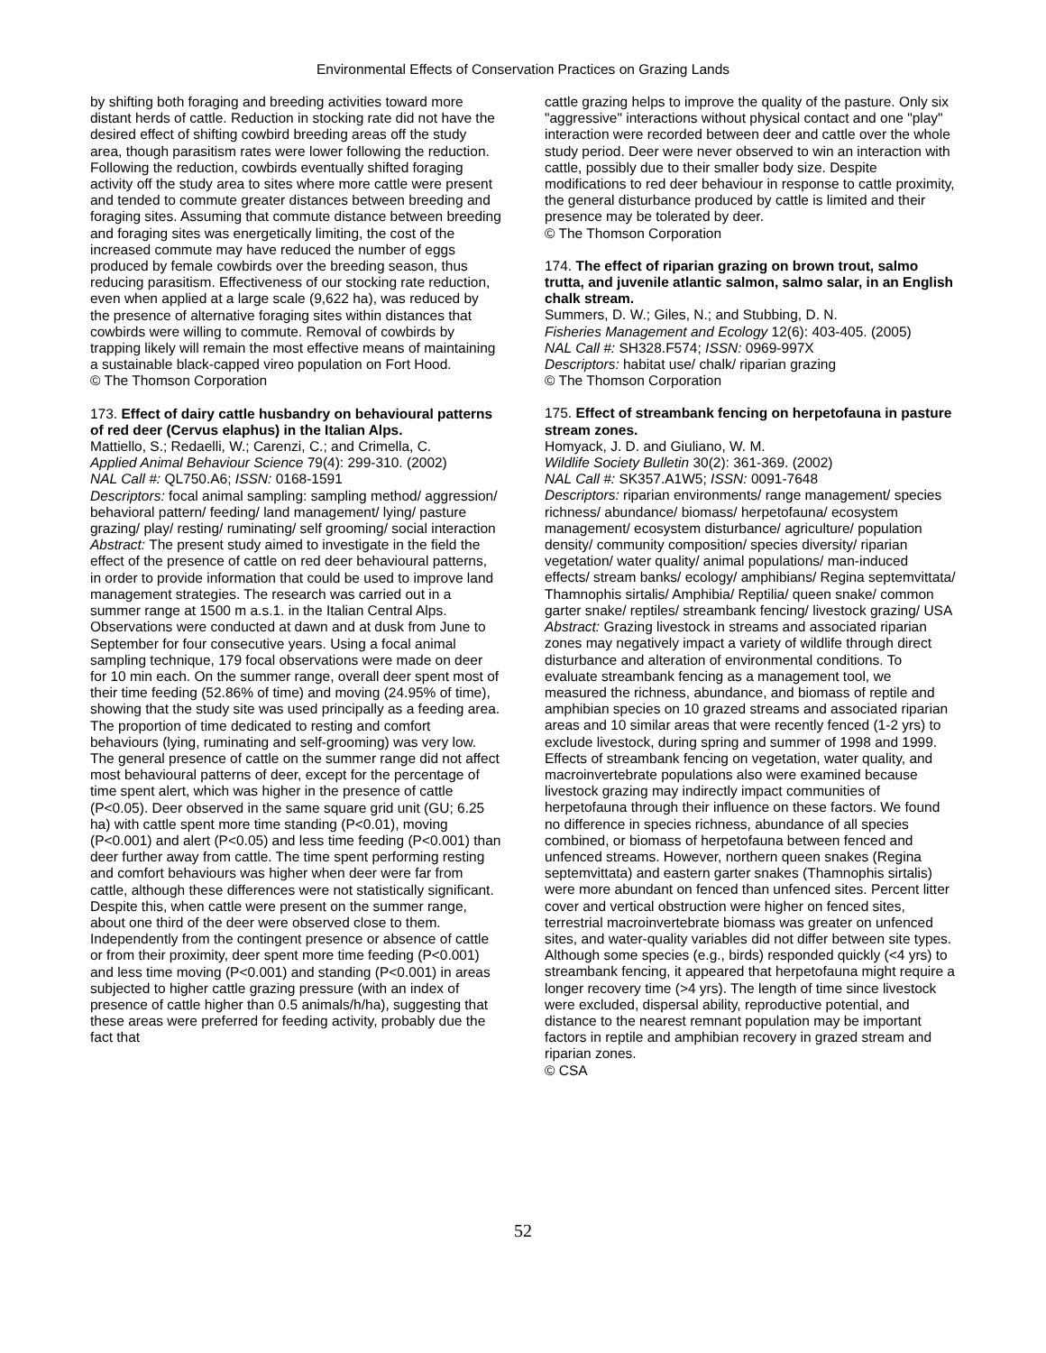Environmental Effects of Conservation Practices on Grazing Lands
by shifting both foraging and breeding activities toward more distant herds of cattle. Reduction in stocking rate did not have the desired effect of shifting cowbird breeding areas off the study area, though parasitism rates were lower following the reduction. Following the reduction, cowbirds eventually shifted foraging activity off the study area to sites where more cattle were present and tended to commute greater distances between breeding and foraging sites. Assuming that commute distance between breeding and foraging sites was energetically limiting, the cost of the increased commute may have reduced the number of eggs produced by female cowbirds over the breeding season, thus reducing parasitism. Effectiveness of our stocking rate reduction, even when applied at a large scale (9,622 ha), was reduced by the presence of alternative foraging sites within distances that cowbirds were willing to commute. Removal of cowbirds by trapping likely will remain the most effective means of maintaining a sustainable black-capped vireo population on Fort Hood.
© The Thomson Corporation
173. Effect of dairy cattle husbandry on behavioural patterns of red deer (Cervus elaphus) in the Italian Alps.
Mattiello, S.; Redaelli, W.; Carenzi, C.; and Crimella, C.
Applied Animal Behaviour Science 79(4): 299-310. (2002)
NAL Call #: QL750.A6; ISSN: 0168-1591
Descriptors: focal animal sampling: sampling method/ aggression/ behavioral pattern/ feeding/ land management/ lying/ pasture grazing/ play/ resting/ ruminating/ self grooming/ social interaction
Abstract: The present study aimed to investigate in the field the effect of the presence of cattle on red deer behavioural patterns, in order to provide information that could be used to improve land management strategies. The research was carried out in a summer range at 1500 m a.s.1. in the Italian Central Alps. Observations were conducted at dawn and at dusk from June to September for four consecutive years. Using a focal animal sampling technique, 179 focal observations were made on deer for 10 min each. On the summer range, overall deer spent most of their time feeding (52.86% of time) and moving (24.95% of time), showing that the study site was used principally as a feeding area. The proportion of time dedicated to resting and comfort behaviours (lying, ruminating and self-grooming) was very low. The general presence of cattle on the summer range did not affect most behavioural patterns of deer, except for the percentage of time spent alert, which was higher in the presence of cattle (P<0.05). Deer observed in the same square grid unit (GU; 6.25 ha) with cattle spent more time standing (P<0.01), moving (P<0.001) and alert (P<0.05) and less time feeding (P<0.001) than deer further away from cattle. The time spent performing resting and comfort behaviours was higher when deer were far from cattle, although these differences were not statistically significant. Despite this, when cattle were present on the summer range, about one third of the deer were observed close to them. Independently from the contingent presence or absence of cattle or from their proximity, deer spent more time feeding (P<0.001) and less time moving (P<0.001) and standing (P<0.001) in areas subjected to higher cattle grazing pressure (with an index of presence of cattle higher than 0.5 animals/h/ha), suggesting that these areas were preferred for feeding activity, probably due the fact that
cattle grazing helps to improve the quality of the pasture. Only six "aggressive" interactions without physical contact and one "play" interaction were recorded between deer and cattle over the whole study period. Deer were never observed to win an interaction with cattle, possibly due to their smaller body size. Despite modifications to red deer behaviour in response to cattle proximity, the general disturbance produced by cattle is limited and their presence may be tolerated by deer.
© The Thomson Corporation
174. The effect of riparian grazing on brown trout, salmo trutta, and juvenile atlantic salmon, salmo salar, in an English chalk stream.
Summers, D. W.; Giles, N.; and Stubbing, D. N.
Fisheries Management and Ecology 12(6): 403-405. (2005)
NAL Call #: SH328.F574; ISSN: 0969-997X
Descriptors: habitat use/ chalk/ riparian grazing
© The Thomson Corporation
175. Effect of streambank fencing on herpetofauna in pasture stream zones.
Homyack, J. D. and Giuliano, W. M.
Wildlife Society Bulletin 30(2): 361-369. (2002)
NAL Call #: SK357.A1W5; ISSN: 0091-7648
Descriptors: riparian environments/ range management/ species richness/ abundance/ biomass/ herpetofauna/ ecosystem management/ ecosystem disturbance/ agriculture/ population density/ community composition/ species diversity/ riparian vegetation/ water quality/ animal populations/ man-induced effects/ stream banks/ ecology/ amphibians/ Regina septemvittata/ Thamnophis sirtalis/ Amphibia/ Reptilia/ queen snake/ common garter snake/ reptiles/ streambank fencing/ livestock grazing/ USA
Abstract: Grazing livestock in streams and associated riparian zones may negatively impact a variety of wildlife through direct disturbance and alteration of environmental conditions. To evaluate streambank fencing as a management tool, we measured the richness, abundance, and biomass of reptile and amphibian species on 10 grazed streams and associated riparian areas and 10 similar areas that were recently fenced (1-2 yrs) to exclude livestock, during spring and summer of 1998 and 1999. Effects of streambank fencing on vegetation, water quality, and macroinvertebrate populations also were examined because livestock grazing may indirectly impact communities of herpetofauna through their influence on these factors. We found no difference in species richness, abundance of all species combined, or biomass of herpetofauna between fenced and unfenced streams. However, northern queen snakes (Regina septemvittata) and eastern garter snakes (Thamnophis sirtalis) were more abundant on fenced than unfenced sites. Percent litter cover and vertical obstruction were higher on fenced sites, terrestrial macroinvertebrate biomass was greater on unfenced sites, and water-quality variables did not differ between site types. Although some species (e.g., birds) responded quickly (<4 yrs) to streambank fencing, it appeared that herpetofauna might require a longer recovery time (>4 yrs). The length of time since livestock were excluded, dispersal ability, reproductive potential, and distance to the nearest remnant population may be important factors in reptile and amphibian recovery in grazed stream and riparian zones.
© CSA
52